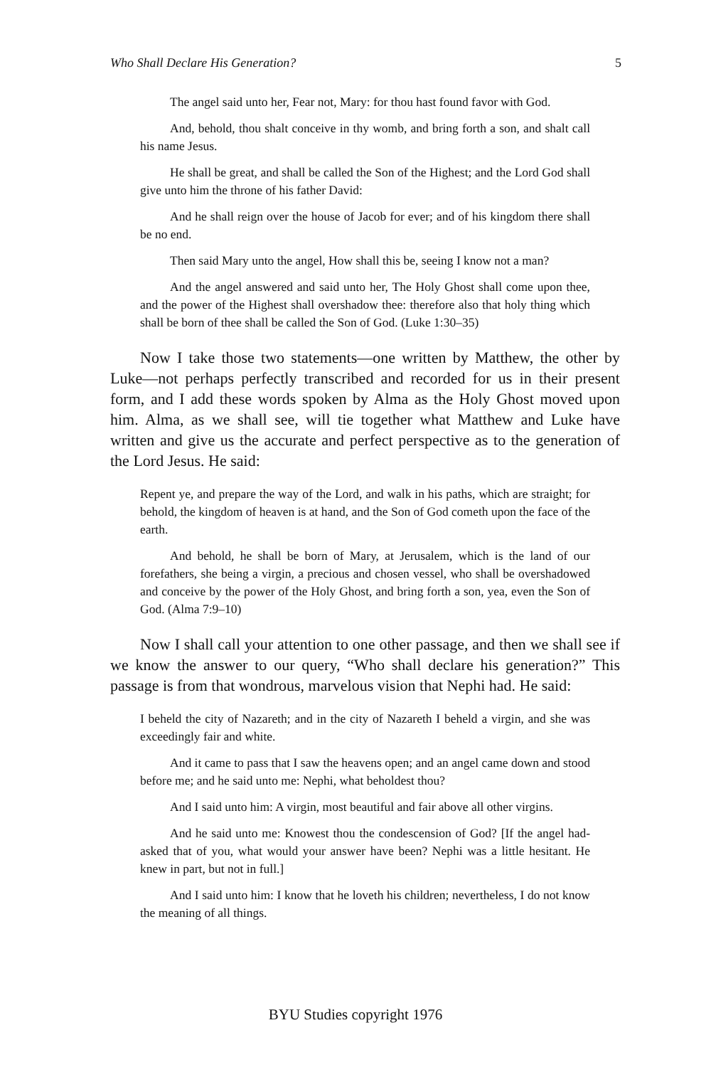Who Shall Declare His Generation? 5
The angel said unto her, Fear not, Mary: for thou hast found favor with God.
And, behold, thou shalt conceive in thy womb, and bring forth a son, and shalt call his name Jesus.
He shall be great, and shall be called the Son of the Highest; and the Lord God shall give unto him the throne of his father David:
And he shall reign over the house of Jacob for ever; and of his kingdom there shall be no end.
Then said Mary unto the angel, How shall this be, seeing I know not a man?
And the angel answered and said unto her, The Holy Ghost shall come upon thee, and the power of the Highest shall overshadow thee: therefore also that holy thing which shall be born of thee shall be called the Son of God. (Luke 1:30–35)
Now I take those two statements—one written by Matthew, the other by Luke—not perhaps perfectly transcribed and recorded for us in their present form, and I add these words spoken by Alma as the Holy Ghost moved upon him. Alma, as we shall see, will tie together what Matthew and Luke have written and give us the accurate and perfect perspective as to the generation of the Lord Jesus. He said:
Repent ye, and prepare the way of the Lord, and walk in his paths, which are straight; for behold, the kingdom of heaven is at hand, and the Son of God cometh upon the face of the earth.
And behold, he shall be born of Mary, at Jerusalem, which is the land of our forefathers, she being a virgin, a precious and chosen vessel, who shall be overshadowed and conceive by the power of the Holy Ghost, and bring forth a son, yea, even the Son of God. (Alma 7:9–10)
Now I shall call your attention to one other passage, and then we shall see if we know the answer to our query, “Who shall declare his generation?” This passage is from that wondrous, marvelous vision that Nephi had. He said:
I beheld the city of Nazareth; and in the city of Nazareth I beheld a virgin, and she was exceedingly fair and white.
And it came to pass that I saw the heavens open; and an angel came down and stood before me; and he said unto me: Nephi, what beholdest thou?
And I said unto him: A virgin, most beautiful and fair above all other virgins.
And he said unto me: Knowest thou the condescension of God? [If the angel had-asked that of you, what would your answer have been? Nephi was a little hesitant. He knew in part, but not in full.]
And I said unto him: I know that he loveth his children; nevertheless, I do not know the meaning of all things.
BYU Studies copyright 1976